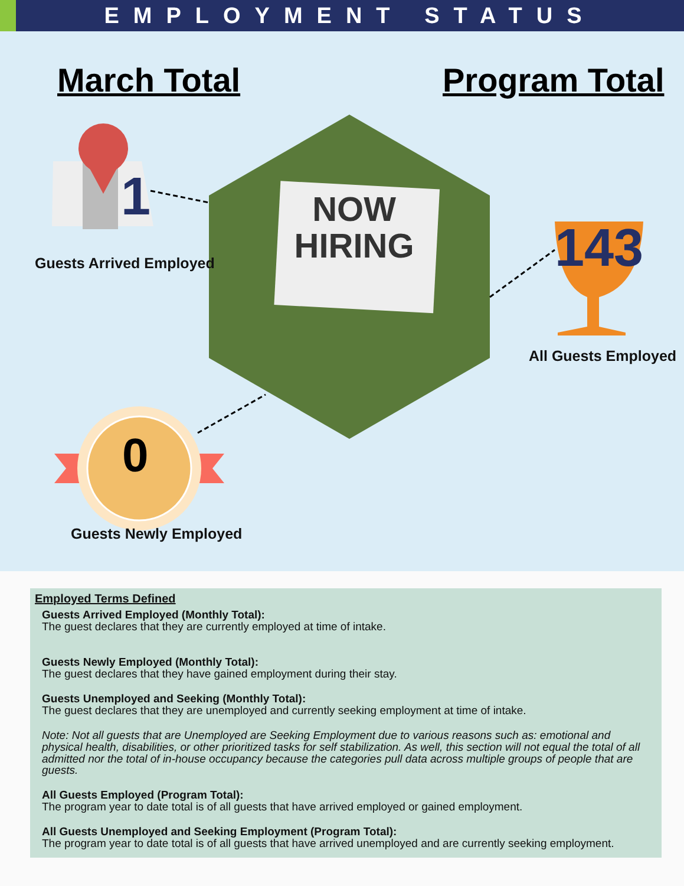EMPLOYMENT STATUS
March Total Program Total
NOW
HIRING
1
143
0
Guests Arrived Employed
All Guests Employed
Guests Newly Employed
Employed Terms Defined
Guests Arrived Employed (Monthly Total):
The guest declares that they are currently employed at time of intake.
Guests Newly Employed (Monthly Total):
The guest declares that they have gained employment during their stay.
Guests Unemployed and Seeking (Monthly Total):
The guest declares that they are unemployed and currently seeking employment at time of intake.
Note: Not all guests that are Unemployed are Seeking Employment due to various reasons such as: emotional and physical health, disabilities, or other prioritized tasks for self stabilization. As well, this section will not equal the total of all admitted nor the total of in-house occupancy because the categories pull data across multiple groups of people that are guests.
All Guests Employed (Program Total):
The program year to date total is of all guests that have arrived employed or gained employment.
All Guests Unemployed and Seeking Employment (Program Total):
The program year to date total is of all guests that have arrived unemployed and are currently seeking employment.